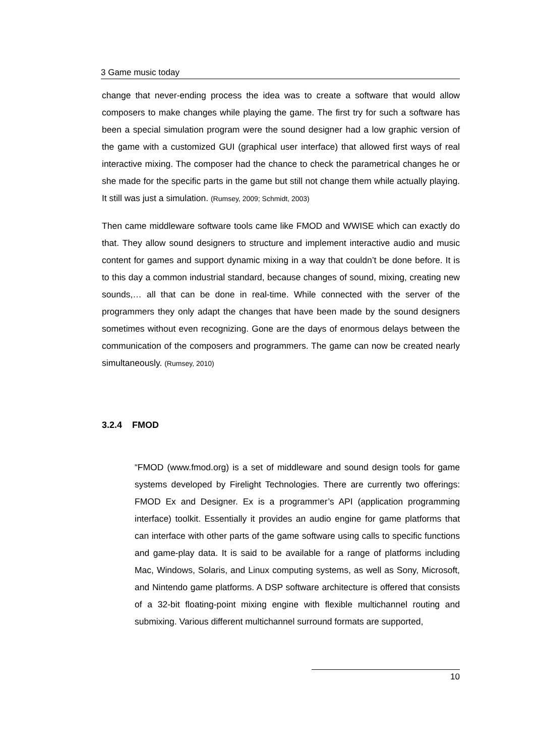3 Game music today
change that never-ending process the idea was to create a software that would allow composers to make changes while playing the game. The first try for such a software has been a special simulation program were the sound designer had a low graphic version of the game with a customized GUI (graphical user interface) that allowed first ways of real interactive mixing. The composer had the chance to check the parametrical changes he or she made for the specific parts in the game but still not change them while actually playing. It still was just a simulation. (Rumsey, 2009; Schmidt, 2003)
Then came middleware software tools came like FMOD and WWISE which can exactly do that. They allow sound designers to structure and implement interactive audio and music content for games and support dynamic mixing in a way that couldn’t be done before. It is to this day a common industrial standard, because changes of sound, mixing, creating new sounds,… all that can be done in real-time. While connected with the server of the programmers they only adapt the changes that have been made by the sound designers sometimes without even recognizing. Gone are the days of enormous delays between the communication of the composers and programmers. The game can now be created nearly simultaneously. (Rumsey, 2010)
3.2.4 FMOD
“FMOD (www.fmod.org) is a set of middleware and sound design tools for game systems developed by Firelight Technologies. There are currently two offerings: FMOD Ex and Designer. Ex is a programmer’s API (application programming interface) toolkit. Essentially it provides an audio engine for game platforms that can interface with other parts of the game software using calls to specific functions and game-play data. It is said to be available for a range of platforms including Mac, Windows, Solaris, and Linux computing systems, as well as Sony, Microsoft, and Nintendo game platforms. A DSP software architecture is offered that consists of a 32-bit floating-point mixing engine with flexible multichannel routing and submixing. Various different multichannel surround formats are supported,
10